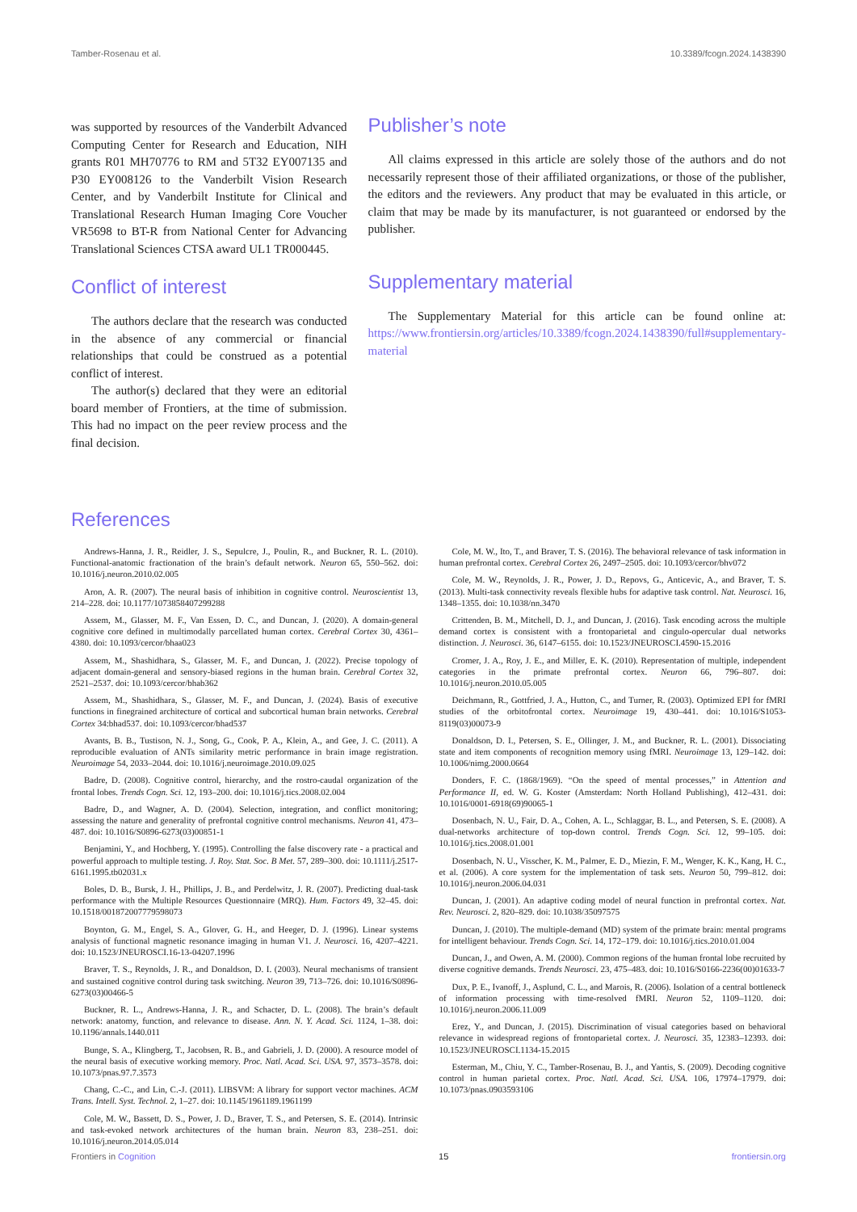Tamber-Rosenau et al. 10.3389/fcogn.2024.1438390
was supported by resources of the Vanderbilt Advanced Computing Center for Research and Education, NIH grants R01 MH70776 to RM and 5T32 EY007135 and P30 EY008126 to the Vanderbilt Vision Research Center, and by Vanderbilt Institute for Clinical and Translational Research Human Imaging Core Voucher VR5698 to BT-R from National Center for Advancing Translational Sciences CTSA award UL1 TR000445.
Conflict of interest
The authors declare that the research was conducted in the absence of any commercial or financial relationships that could be construed as a potential conflict of interest.
The author(s) declared that they were an editorial board member of Frontiers, at the time of submission. This had no impact on the peer review process and the final decision.
Publisher’s note
All claims expressed in this article are solely those of the authors and do not necessarily represent those of their affiliated organizations, or those of the publisher, the editors and the reviewers. Any product that may be evaluated in this article, or claim that may be made by its manufacturer, is not guaranteed or endorsed by the publisher.
Supplementary material
The Supplementary Material for this article can be found online at: https://www.frontiersin.org/articles/10.3389/fcogn.2024.1438390/full#supplementary-material
References
Andrews-Hanna, J. R., Reidler, J. S., Sepulcre, J., Poulin, R., and Buckner, R. L. (2010). Functional-anatomic fractionation of the brain’s default network. Neuron 65, 550–562. doi: 10.1016/j.neuron.2010.02.005
Aron, A. R. (2007). The neural basis of inhibition in cognitive control. Neuroscientist 13, 214–228. doi: 10.1177/1073858407299288
Assem, M., Glasser, M. F., Van Essen, D. C., and Duncan, J. (2020). A domain-general cognitive core defined in multimodally parcellated human cortex. Cerebral Cortex 30, 4361–4380. doi: 10.1093/cercor/bhaa023
Assem, M., Shashidhara, S., Glasser, M. F., and Duncan, J. (2022). Precise topology of adjacent domain-general and sensory-biased regions in the human brain. Cerebral Cortex 32, 2521–2537. doi: 10.1093/cercor/bhab362
Assem, M., Shashidhara, S., Glasser, M. F., and Duncan, J. (2024). Basis of executive functions in finegrained architecture of cortical and subcortical human brain networks. Cerebral Cortex 34:bhad537. doi: 10.1093/cercor/bhad537
Avants, B. B., Tustison, N. J., Song, G., Cook, P. A., Klein, A., and Gee, J. C. (2011). A reproducible evaluation of ANTs similarity metric performance in brain image registration. Neuroimage 54, 2033–2044. doi: 10.1016/j.neuroimage.2010.09.025
Badre, D. (2008). Cognitive control, hierarchy, and the rostro-caudal organization of the frontal lobes. Trends Cogn. Sci. 12, 193–200. doi: 10.1016/j.tics.2008.02.004
Badre, D., and Wagner, A. D. (2004). Selection, integration, and conflict monitoring; assessing the nature and generality of prefrontal cognitive control mechanisms. Neuron 41, 473–487. doi: 10.1016/S0896-6273(03)00851-1
Benjamini, Y., and Hochberg, Y. (1995). Controlling the false discovery rate - a practical and powerful approach to multiple testing. J. Roy. Stat. Soc. B Met. 57, 289–300. doi: 10.1111/j.2517-6161.1995.tb02031.x
Boles, D. B., Bursk, J. H., Phillips, J. B., and Perdelwitz, J. R. (2007). Predicting dual-task performance with the Multiple Resources Questionnaire (MRQ). Hum. Factors 49, 32–45. doi: 10.1518/001872007779598073
Boynton, G. M., Engel, S. A., Glover, G. H., and Heeger, D. J. (1996). Linear systems analysis of functional magnetic resonance imaging in human V1. J. Neurosci. 16, 4207–4221. doi: 10.1523/JNEUROSCI.16-13-04207.1996
Braver, T. S., Reynolds, J. R., and Donaldson, D. I. (2003). Neural mechanisms of transient and sustained cognitive control during task switching. Neuron 39, 713–726. doi: 10.1016/S0896-6273(03)00466-5
Buckner, R. L., Andrews-Hanna, J. R., and Schacter, D. L. (2008). The brain’s default network: anatomy, function, and relevance to disease. Ann. N. Y. Acad. Sci. 1124, 1–38. doi: 10.1196/annals.1440.011
Bunge, S. A., Klingberg, T., Jacobsen, R. B., and Gabrieli, J. D. (2000). A resource model of the neural basis of executive working memory. Proc. Natl. Acad. Sci. USA. 97, 3573–3578. doi: 10.1073/pnas.97.7.3573
Chang, C.-C., and Lin, C.-J. (2011). LIBSVM: A library for support vector machines. ACM Trans. Intell. Syst. Technol. 2, 1–27. doi: 10.1145/1961189.1961199
Cole, M. W., Bassett, D. S., Power, J. D., Braver, T. S., and Petersen, S. E. (2014). Intrinsic and task-evoked network architectures of the human brain. Neuron 83, 238–251. doi: 10.1016/j.neuron.2014.05.014
Cole, M. W., Ito, T., and Braver, T. S. (2016). The behavioral relevance of task information in human prefrontal cortex. Cerebral Cortex 26, 2497–2505. doi: 10.1093/cercor/bhv072
Cole, M. W., Reynolds, J. R., Power, J. D., Repovs, G., Anticevic, A., and Braver, T. S. (2013). Multi-task connectivity reveals flexible hubs for adaptive task control. Nat. Neurosci. 16, 1348–1355. doi: 10.1038/nn.3470
Crittenden, B. M., Mitchell, D. J., and Duncan, J. (2016). Task encoding across the multiple demand cortex is consistent with a frontoparietal and cingulo-opercular dual networks distinction. J. Neurosci. 36, 6147–6155. doi: 10.1523/JNEUROSCI.4590-15.2016
Cromer, J. A., Roy, J. E., and Miller, E. K. (2010). Representation of multiple, independent categories in the primate prefrontal cortex. Neuron 66, 796–807. doi: 10.1016/j.neuron.2010.05.005
Deichmann, R., Gottfried, J. A., Hutton, C., and Turner, R. (2003). Optimized EPI for fMRI studies of the orbitofrontal cortex. Neuroimage 19, 430–441. doi: 10.1016/S1053-8119(03)00073-9
Donaldson, D. I., Petersen, S. E., Ollinger, J. M., and Buckner, R. L. (2001). Dissociating state and item components of recognition memory using fMRI. Neuroimage 13, 129–142. doi: 10.1006/nimg.2000.0664
Donders, F. C. (1868/1969). “On the speed of mental processes,” in Attention and Performance II, ed. W. G. Koster (Amsterdam: North Holland Publishing), 412–431. doi: 10.1016/0001-6918(69)90065-1
Dosenbach, N. U., Fair, D. A., Cohen, A. L., Schlaggar, B. L., and Petersen, S. E. (2008). A dual-networks architecture of top-down control. Trends Cogn. Sci. 12, 99–105. doi: 10.1016/j.tics.2008.01.001
Dosenbach, N. U., Visscher, K. M., Palmer, E. D., Miezin, F. M., Wenger, K. K., Kang, H. C., et al. (2006). A core system for the implementation of task sets. Neuron 50, 799–812. doi: 10.1016/j.neuron.2006.04.031
Duncan, J. (2001). An adaptive coding model of neural function in prefrontal cortex. Nat. Rev. Neurosci. 2, 820–829. doi: 10.1038/35097575
Duncan, J. (2010). The multiple-demand (MD) system of the primate brain: mental programs for intelligent behaviour. Trends Cogn. Sci. 14, 172–179. doi: 10.1016/j.tics.2010.01.004
Duncan, J., and Owen, A. M. (2000). Common regions of the human frontal lobe recruited by diverse cognitive demands. Trends Neurosci. 23, 475–483. doi: 10.1016/S0166-2236(00)01633-7
Dux, P. E., Ivanoff, J., Asplund, C. L., and Marois, R. (2006). Isolation of a central bottleneck of information processing with time-resolved fMRI. Neuron 52, 1109–1120. doi: 10.1016/j.neuron.2006.11.009
Erez, Y., and Duncan, J. (2015). Discrimination of visual categories based on behavioral relevance in widespread regions of frontoparietal cortex. J. Neurosci. 35, 12383–12393. doi: 10.1523/JNEUROSCI.1134-15.2015
Esterman, M., Chiu, Y. C., Tamber-Rosenau, B. J., and Yantis, S. (2009). Decoding cognitive control in human parietal cortex. Proc. Natl. Acad. Sci. USA. 106, 17974–17979. doi: 10.1073/pnas.0903593106
Frontiers in Cognition 15 frontiersin.org